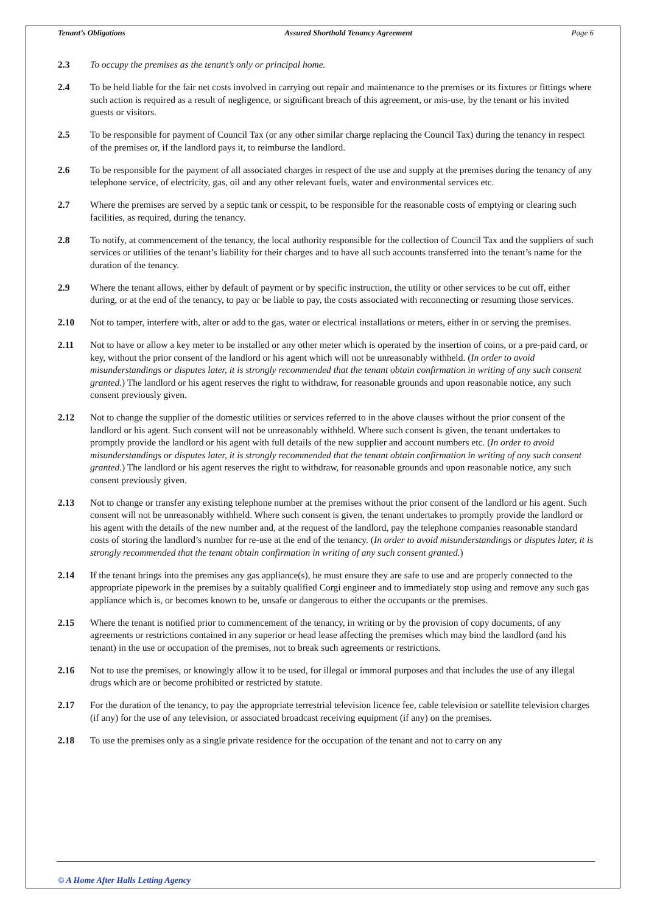Tenant’s Obligations Assured Shorthold Tenancy Agreement Page 6
2.3 To occupy the premises as the tenant’s only or principal home.
2.4 To be held liable for the fair net costs involved in carrying out repair and maintenance to the premises or its fixtures or fittings where such action is required as a result of negligence, or significant breach of this agreement, or mis-use, by the tenant or his invited guests or visitors.
2.5 To be responsible for payment of Council Tax (or any other similar charge replacing the Council Tax) during the tenancy in respect of the premises or, if the landlord pays it, to reimburse the landlord.
2.6 To be responsible for the payment of all associated charges in respect of the use and supply at the premises during the tenancy of any telephone service, of electricity, gas, oil and any other relevant fuels, water and environmental services etc.
2.7 Where the premises are served by a septic tank or cesspit, to be responsible for the reasonable costs of emptying or clearing such facilities, as required, during the tenancy.
2.8 To notify, at commencement of the tenancy, the local authority responsible for the collection of Council Tax and the suppliers of such services or utilities of the tenant’s liability for their charges and to have all such accounts transferred into the tenant’s name for the duration of the tenancy.
2.9 Where the tenant allows, either by default of payment or by specific instruction, the utility or other services to be cut off, either during, or at the end of the tenancy, to pay or be liable to pay, the costs associated with reconnecting or resuming those services.
2.10 Not to tamper, interfere with, alter or add to the gas, water or electrical installations or meters, either in or serving the premises.
2.11 Not to have or allow a key meter to be installed or any other meter which is operated by the insertion of coins, or a pre-paid card, or key, without the prior consent of the landlord or his agent which will not be unreasonably withheld. (In order to avoid misunderstandings or disputes later, it is strongly recommended that the tenant obtain confirmation in writing of any such consent granted.) The landlord or his agent reserves the right to withdraw, for reasonable grounds and upon reasonable notice, any such consent previously given.
2.12 Not to change the supplier of the domestic utilities or services referred to in the above clauses without the prior consent of the landlord or his agent. Such consent will not be unreasonably withheld. Where such consent is given, the tenant undertakes to promptly provide the landlord or his agent with full details of the new supplier and account numbers etc. (In order to avoid misunderstandings or disputes later, it is strongly recommended that the tenant obtain confirmation in writing of any such consent granted.) The landlord or his agent reserves the right to withdraw, for reasonable grounds and upon reasonable notice, any such consent previously given.
2.13 Not to change or transfer any existing telephone number at the premises without the prior consent of the landlord or his agent. Such consent will not be unreasonably withheld. Where such consent is given, the tenant undertakes to promptly provide the landlord or his agent with the details of the new number and, at the request of the landlord, pay the telephone companies reasonable standard costs of storing the landlord’s number for re-use at the end of the tenancy. (In order to avoid misunderstandings or disputes later, it is strongly recommended that the tenant obtain confirmation in writing of any such consent granted.)
2.14 If the tenant brings into the premises any gas appliance(s), he must ensure they are safe to use and are properly connected to the appropriate pipework in the premises by a suitably qualified Corgi engineer and to immediately stop using and remove any such gas appliance which is, or becomes known to be, unsafe or dangerous to either the occupants or the premises.
2.15 Where the tenant is notified prior to commencement of the tenancy, in writing or by the provision of copy documents, of any agreements or restrictions contained in any superior or head lease affecting the premises which may bind the landlord (and his tenant) in the use or occupation of the premises, not to break such agreements or restrictions.
2.16 Not to use the premises, or knowingly allow it to be used, for illegal or immoral purposes and that includes the use of any illegal drugs which are or become prohibited or restricted by statute.
2.17 For the duration of the tenancy, to pay the appropriate terrestrial television licence fee, cable television or satellite television charges (if any) for the use of any television, or associated broadcast receiving equipment (if any) on the premises.
2.18 To use the premises only as a single private residence for the occupation of the tenant and not to carry on any
© A Home After Halls Letting Agency